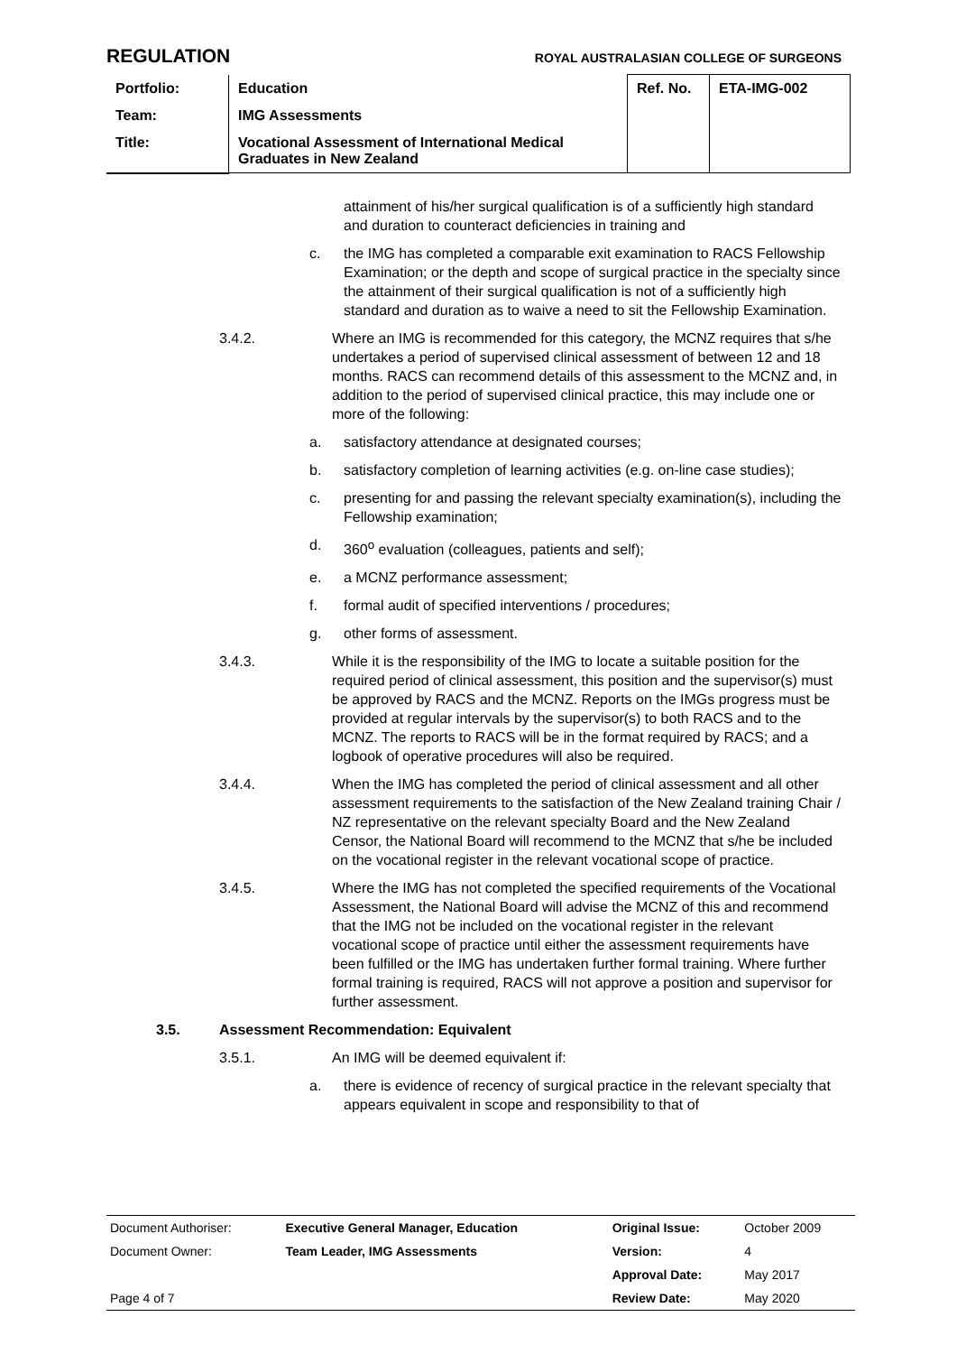REGULATION ROYAL AUSTRALASIAN COLLEGE OF SURGEONS
| Portfolio: | Education | Ref. No. | ETA-IMG-002 |
| Team: | IMG Assessments | | |
| Title: | Vocational Assessment of International Medical Graduates in New Zealand | | |
attainment of his/her surgical qualification is of a sufficiently high standard and duration to counteract deficiencies in training and
c. the IMG has completed a comparable exit examination to RACS Fellowship Examination; or the depth and scope of surgical practice in the specialty since the attainment of their surgical qualification is not of a sufficiently high standard and duration as to waive a need to sit the Fellowship Examination.
3.4.2. Where an IMG is recommended for this category, the MCNZ requires that s/he undertakes a period of supervised clinical assessment of between 12 and 18 months. RACS can recommend details of this assessment to the MCNZ and, in addition to the period of supervised clinical practice, this may include one or more of the following:
a. satisfactory attendance at designated courses;
b. satisfactory completion of learning activities (e.g. on-line case studies);
c. presenting for and passing the relevant specialty examination(s), including the Fellowship examination;
d. 360<sup>o</sup> evaluation (colleagues, patients and self);
e. a MCNZ performance assessment;
f. formal audit of specified interventions / procedures;
g. other forms of assessment.
3.4.3. While it is the responsibility of the IMG to locate a suitable position for the required period of clinical assessment, this position and the supervisor(s) must be approved by RACS and the MCNZ. Reports on the IMGs progress must be provided at regular intervals by the supervisor(s) to both RACS and to the MCNZ. The reports to RACS will be in the format required by RACS; and a logbook of operative procedures will also be required.
3.4.4. When the IMG has completed the period of clinical assessment and all other assessment requirements to the satisfaction of the New Zealand training Chair / NZ representative on the relevant specialty Board and the New Zealand Censor, the National Board will recommend to the MCNZ that s/he be included on the vocational register in the relevant vocational scope of practice.
3.4.5. Where the IMG has not completed the specified requirements of the Vocational Assessment, the National Board will advise the MCNZ of this and recommend that the IMG not be included on the vocational register in the relevant vocational scope of practice until either the assessment requirements have been fulfilled or the IMG has undertaken further formal training. Where further formal training is required, RACS will not approve a position and supervisor for further assessment.
3.5. Assessment Recommendation: Equivalent
3.5.1. An IMG will be deemed equivalent if:
a. there is evidence of recency of surgical practice in the relevant specialty that appears equivalent in scope and responsibility to that of
| Document Authoriser: | Executive General Manager, Education | Original Issue: | October 2009 |
| Document Owner: | Team Leader, IMG Assessments | Version: | 4 |
| | | Approval Date: | May 2017 |
| Page 4 of 7 | | Review Date: | May 2020 |